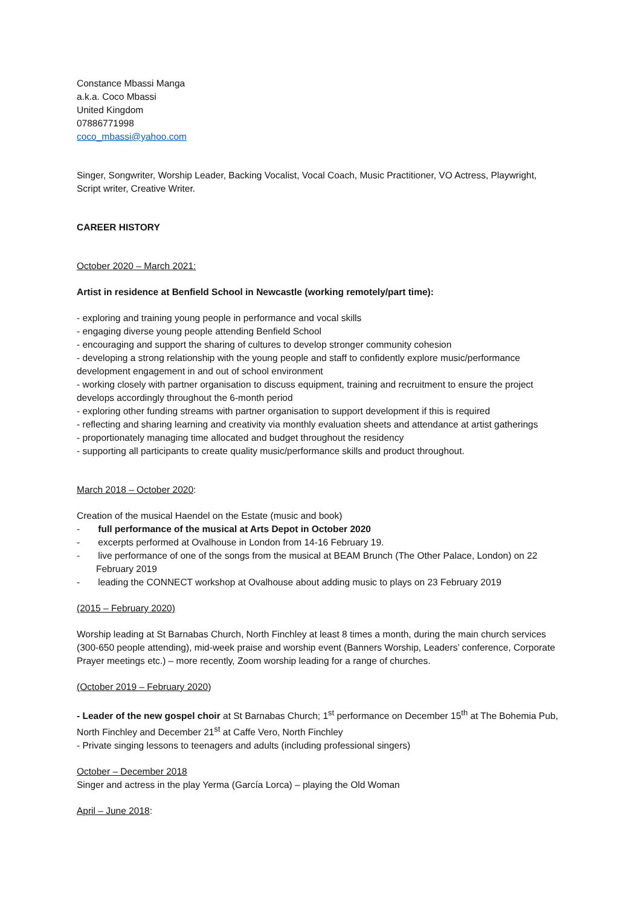Constance Mbassi Manga
a.k.a. Coco Mbassi
United Kingdom
07886771998
coco_mbassi@yahoo.com
Singer, Songwriter, Worship Leader, Backing Vocalist, Vocal Coach, Music Practitioner, VO Actress, Playwright, Script writer, Creative Writer.
CAREER HISTORY
October 2020 – March 2021:
Artist in residence at Benfield School in Newcastle (working remotely/part time):
- exploring and training young people in performance and vocal skills
- engaging diverse young people attending Benfield School
- encouraging and support the sharing of cultures to develop stronger community cohesion
- developing a strong relationship with the young people and staff to confidently explore music/performance development engagement in and out of school environment
- working closely with partner organisation to discuss equipment, training and recruitment to ensure the project develops accordingly throughout the 6-month period
- exploring other funding streams with partner organisation to support development if this is required
- reflecting and sharing learning and creativity via monthly evaluation sheets and attendance at artist gatherings
- proportionately managing time allocated and budget throughout the residency
- supporting all participants to create quality music/performance skills and product throughout.
March 2018 – October 2020:
Creation of the musical Haendel on the Estate (music and book)
- full performance of the musical at Arts Depot in October 2020
- excerpts performed at Ovalhouse in London from 14-16 February 19.
- live performance of one of the songs from the musical at BEAM Brunch (The Other Palace, London) on 22 February 2019
- leading the CONNECT workshop at Ovalhouse about adding music to plays on 23 February 2019
(2015 – February 2020)
Worship leading at St Barnabas Church, North Finchley at least 8 times a month, during the main church services (300-650 people attending), mid-week praise and worship event (Banners Worship, Leaders’ conference, Corporate Prayer meetings etc.) – more recently, Zoom worship leading for a range of churches.
(October 2019 – February 2020)
- Leader of the new gospel choir at St Barnabas Church; 1<sup>st</sup> performance on December 15<sup>th</sup> at The Bohemia Pub, North Finchley and December 21<sup>st</sup> at Caffe Vero, North Finchley
- Private singing lessons to teenagers and adults (including professional singers)
October – December 2018
Singer and actress in the play Yerma (García Lorca) – playing the Old Woman
April – June 2018: